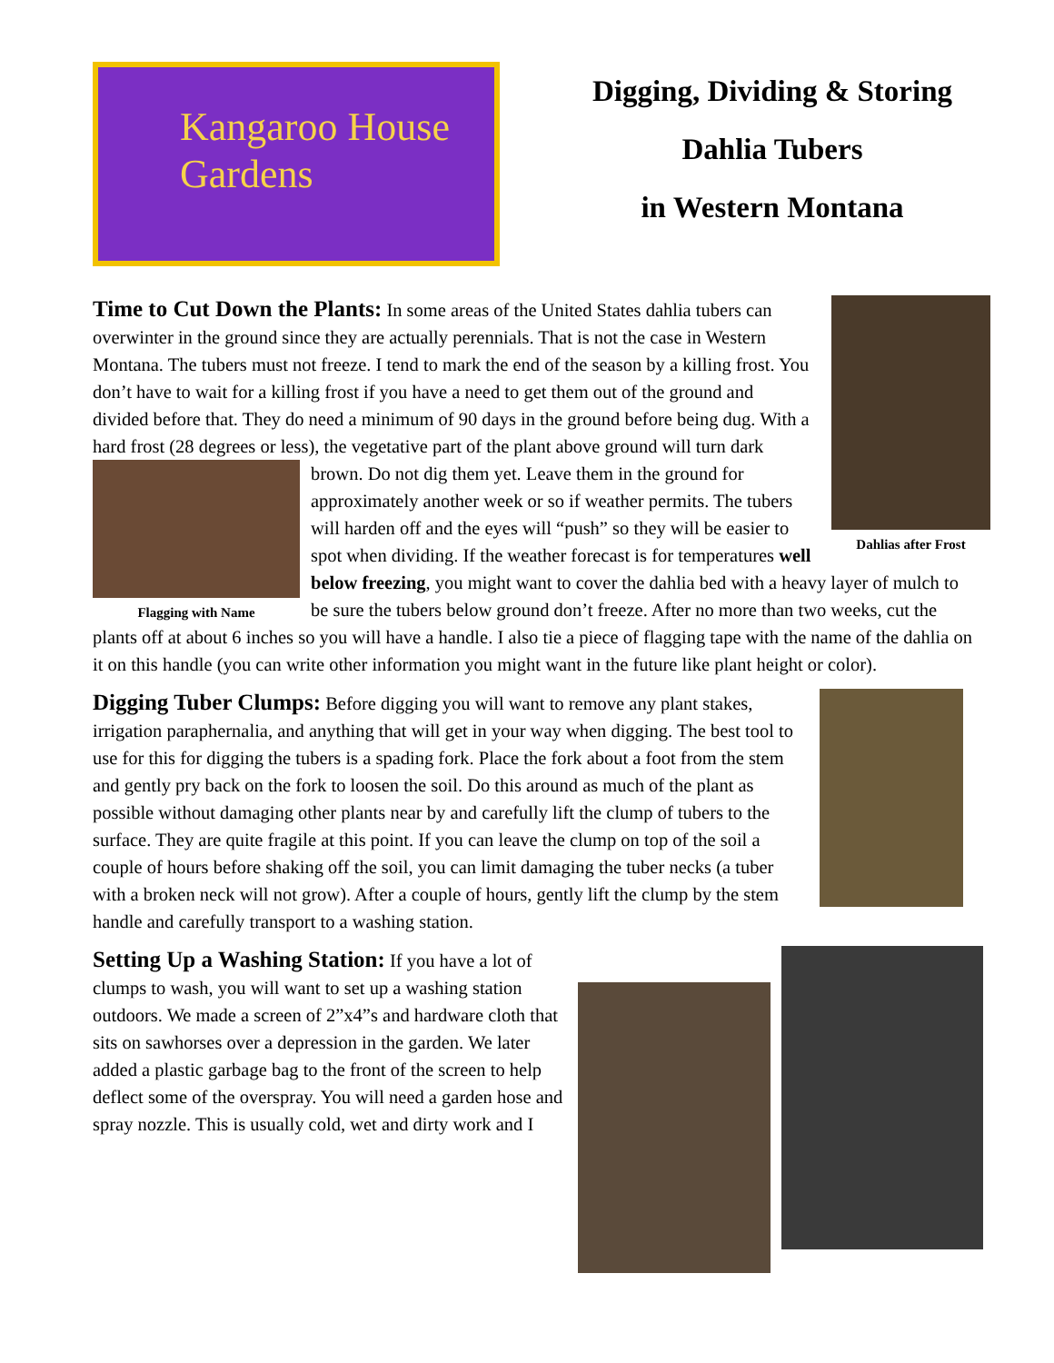Kangaroo House
Gardens
Digging, Dividing & Storing
Dahlia Tubers
in Western Montana
Dahlias after Frost
Time to Cut Down the Plants: In some areas of the United States dahlia tubers can overwinter in the ground since they are actually perennials. That is not the case in Western Montana. The tubers must not freeze. I tend to mark the end of the season by a killing frost. You don’t have to wait for a killing frost if you have a need to get them out of the ground and divided before that. They do need a minimum of 90 days in the ground before being dug. With a hard frost (28 degrees or less), the vegetative part of the plant above ground will turn dark brown. Do not dig them yet. Leave them in the Flagging with Name ground for approximately another week or so if weather permits. The tubers will harden off and the eyes will “push” so they will be easier to spot when dividing. If the weather forecast is for temperatures well below freezing, you might want to cover the dahlia bed with a heavy layer of mulch to be sure the tubers below ground don’t freeze. After no more than two weeks, cut the plants off at about 6 inches so you will have a handle. I also tie a piece of flagging tape with the name of the dahlia on it on this handle (you can write other information you might want in the future like plant height or color).
Digging Tuber Clumps: Before digging you will want to remove any plant stakes, irrigation paraphernalia, and anything that will get in your way when digging. The best tool to use for this for digging the tubers is a spading fork. Place the fork about a foot from the stem and gently pry back on the fork to loosen the soil. Do this around as much of the plant as possible without damaging other plants near by and carefully lift the clump of tubers to the surface. They are quite fragile at this point. If you can leave the clump on top of the soil a couple of hours before shaking off the soil, you can limit damaging the tuber necks (a tuber with a broken neck will not grow). After a couple of hours, gently lift the clump by the stem handle and carefully transport to a washing station.
Setting Up a Washing Station: If you have a lot of clumps to wash, you will want to set up a washing station outdoors. We made a screen of 2”x4”s and hardware cloth that sits on sawhorses over a depression in the garden. We later added a plastic garbage bag to the front of the screen to help deflect some of the overspray. You will need a garden hose and spray nozzle. This is usually cold, wet and dirty work and I